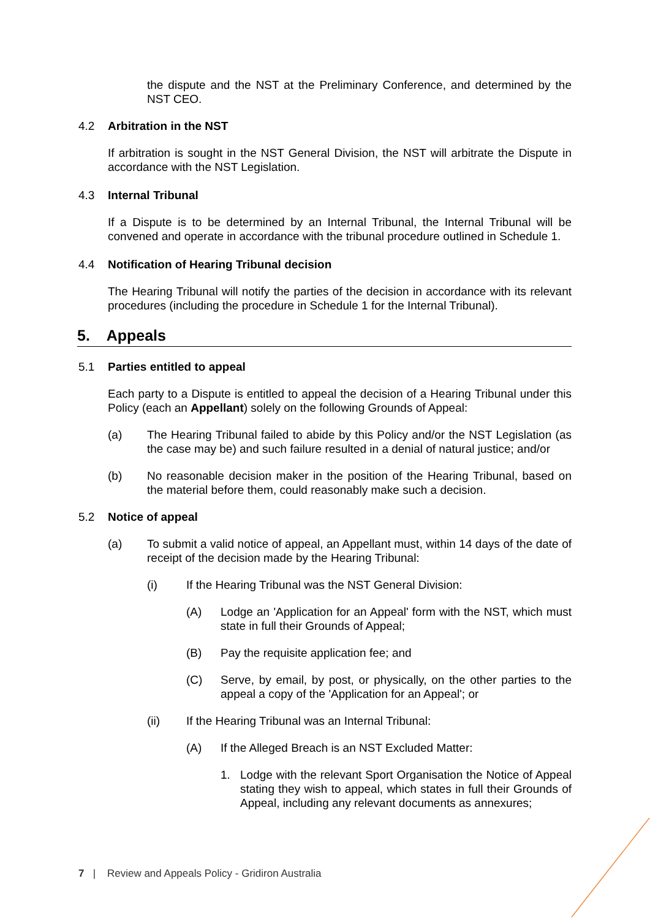the dispute and the NST at the Preliminary Conference, and determined by the NST CEO.
4.2 Arbitration in the NST
If arbitration is sought in the NST General Division, the NST will arbitrate the Dispute in accordance with the NST Legislation.
4.3 Internal Tribunal
If a Dispute is to be determined by an Internal Tribunal, the Internal Tribunal will be convened and operate in accordance with the tribunal procedure outlined in Schedule 1.
4.4 Notification of Hearing Tribunal decision
The Hearing Tribunal will notify the parties of the decision in accordance with its relevant procedures (including the procedure in Schedule 1 for the Internal Tribunal).
5. Appeals
5.1 Parties entitled to appeal
Each party to a Dispute is entitled to appeal the decision of a Hearing Tribunal under this Policy (each an Appellant) solely on the following Grounds of Appeal:
(a) The Hearing Tribunal failed to abide by this Policy and/or the NST Legislation (as the case may be) and such failure resulted in a denial of natural justice; and/or
(b) No reasonable decision maker in the position of the Hearing Tribunal, based on the material before them, could reasonably make such a decision.
5.2 Notice of appeal
(a) To submit a valid notice of appeal, an Appellant must, within 14 days of the date of receipt of the decision made by the Hearing Tribunal:
(i) If the Hearing Tribunal was the NST General Division:
(A) Lodge an 'Application for an Appeal' form with the NST, which must state in full their Grounds of Appeal;
(B) Pay the requisite application fee; and
(C) Serve, by email, by post, or physically, on the other parties to the appeal a copy of the 'Application for an Appeal'; or
(ii) If the Hearing Tribunal was an Internal Tribunal:
(A) If the Alleged Breach is an NST Excluded Matter:
1. Lodge with the relevant Sport Organisation the Notice of Appeal stating they wish to appeal, which states in full their Grounds of Appeal, including any relevant documents as annexures;
7 | Review and Appeals Policy - Gridiron Australia